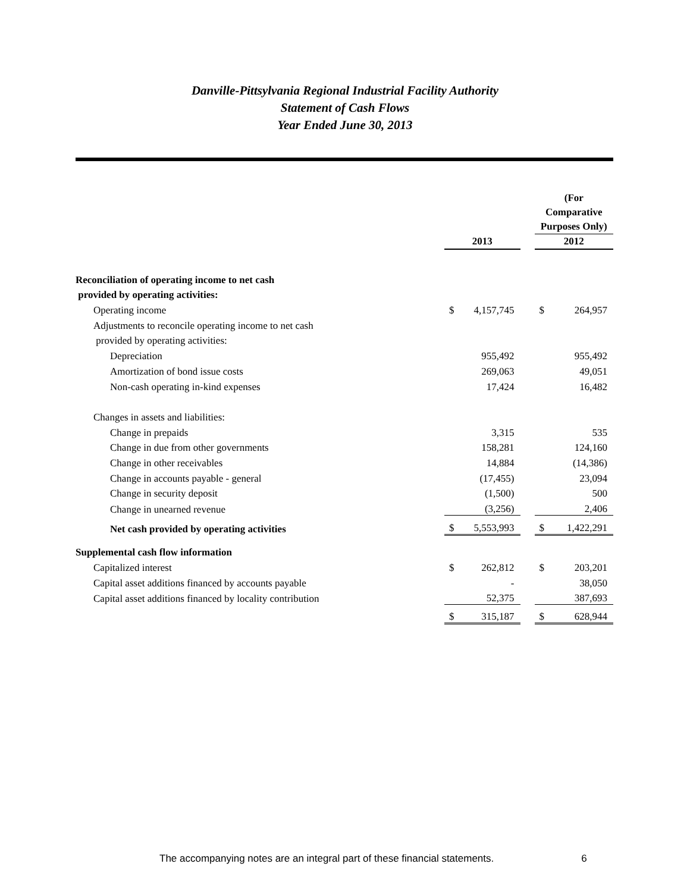Danville-Pittsylvania Regional Industrial Facility Authority
Statement of Cash Flows
Year Ended June 30, 2013
| | 2013 | | | (For Comparative Purposes Only) 2012 | |
| --- | --- | --- | --- | --- | --- |
| Reconciliation of operating income to net cash | | | | | |
| provided by operating activities: | | | | | |
| Operating income | $ | 4,157,745 | | $ | 264,957 |
| Adjustments to reconcile operating income to net cash | | | | | |
| provided by operating activities: | | | | | |
| Depreciation | | 955,492 | | | 955,492 |
| Amortization of bond issue costs | | 269,063 | | | 49,051 |
| Non-cash operating in-kind expenses | | 17,424 | | | 16,482 |
| Changes in assets and liabilities: | | | | | |
| Change in prepaids | | 3,315 | | | 535 |
| Change in due from other governments | | 158,281 | | | 124,160 |
| Change in other receivables | | 14,884 | | | (14,386) |
| Change in accounts payable - general | | (17,455) | | | 23,094 |
| Change in security deposit | | (1,500) | | | 500 |
| Change in unearned revenue | | (3,256) | | | 2,406 |
| Net cash provided by operating activities | $ | 5,553,993 | | $ | 1,422,291 |
| Supplemental cash flow information | | | | | |
| Capitalized interest | $ | 262,812 | | $ | 203,201 |
| Capital asset additions financed by accounts payable | | - | | | 38,050 |
| Capital asset additions financed by locality contribution | | 52,375 | | | 387,693 |
| | $ | 315,187 | | $ | 628,944 |
The accompanying notes are an integral part of these financial statements. 6